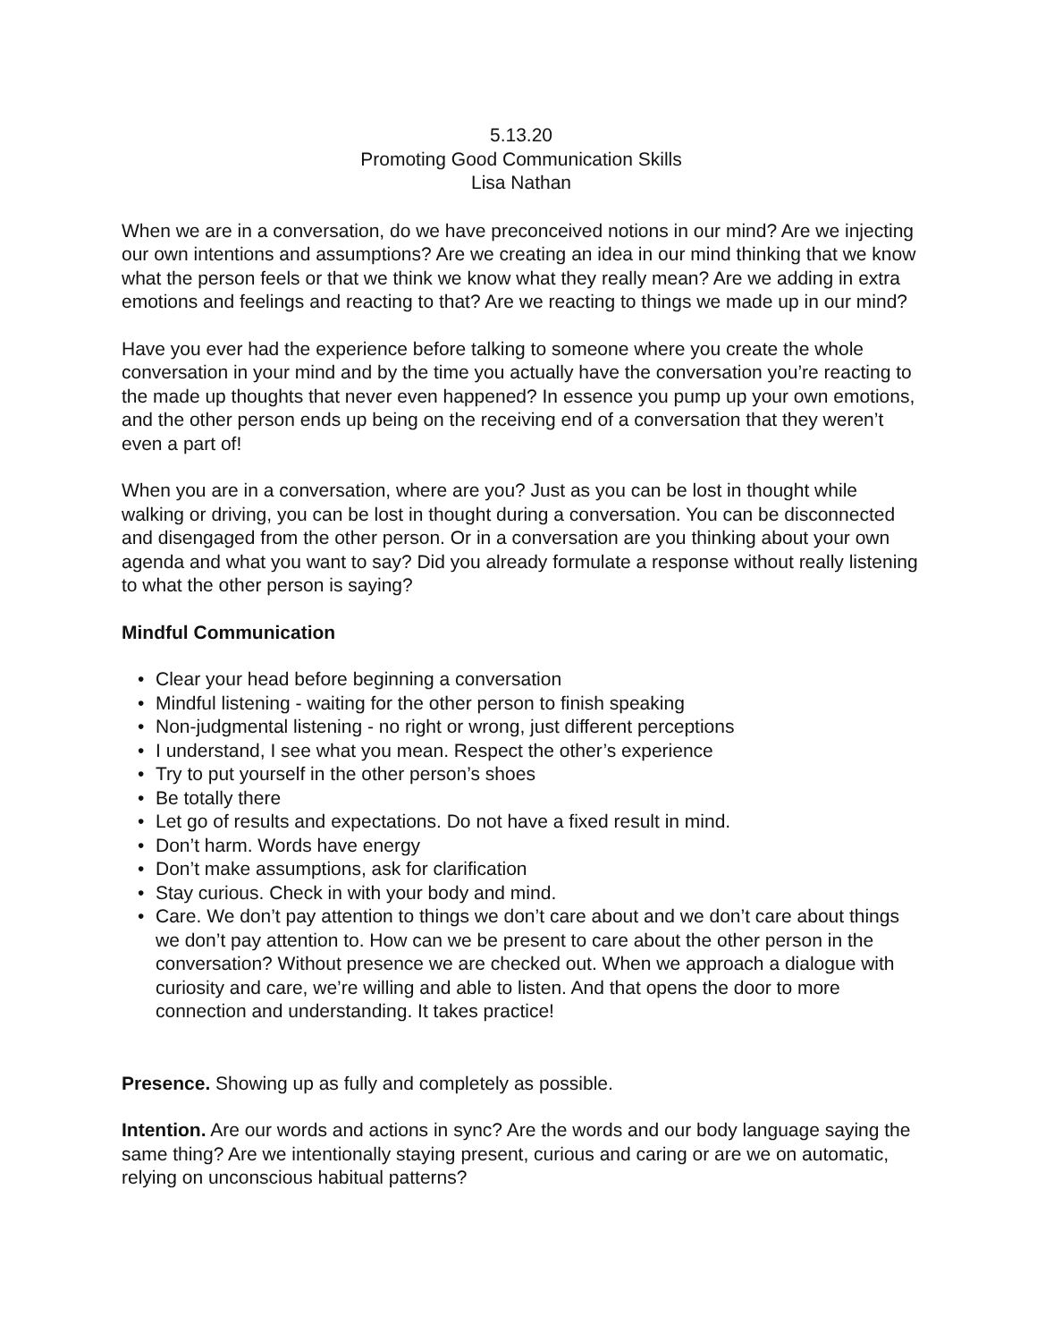5.13.20
Promoting Good Communication Skills
Lisa Nathan
When we are in a conversation, do we have preconceived notions in our mind? Are we injecting our own intentions and assumptions? Are we creating an idea in our mind thinking that we know what the person feels or that we think we know what they really mean? Are we adding in extra emotions and feelings and reacting to that? Are we reacting to things we made up in our mind?
Have you ever had the experience before talking to someone where you create the whole conversation in your mind and by the time you actually have the conversation you’re reacting to the made up thoughts that never even happened? In essence you pump up your own emotions, and the other person ends up being on the receiving end of a conversation that they weren’t even a part of!
When you are in a conversation, where are you? Just as you can be lost in thought while walking or driving, you can be lost in thought during a conversation. You can be disconnected and disengaged from the other person. Or in a conversation are you thinking about your own agenda and what you want to say? Did you already formulate a response without really listening to what the other person is saying?
Mindful Communication
• Clear your head before beginning a conversation
• Mindful listening - waiting for the other person to finish speaking
• Non-judgmental listening - no right or wrong, just different perceptions
• I understand, I see what you mean. Respect the other’s experience
• Try to put yourself in the other person’s shoes
• Be totally there
• Let go of results and expectations. Do not have a fixed result in mind.
• Don’t harm. Words have energy
• Don’t make assumptions, ask for clarification
• Stay curious. Check in with your body and mind.
• Care. We don’t pay attention to things we don’t care about and we don’t care about things we don’t pay attention to. How can we be present to care about the other person in the conversation? Without presence we are checked out. When we approach a dialogue with curiosity and care, we’re willing and able to listen. And that opens the door to more connection and understanding. It takes practice!
Presence. Showing up as fully and completely as possible.
Intention. Are our words and actions in sync? Are the words and our body language saying the same thing? Are we intentionally staying present, curious and caring or are we on automatic, relying on unconscious habitual patterns?